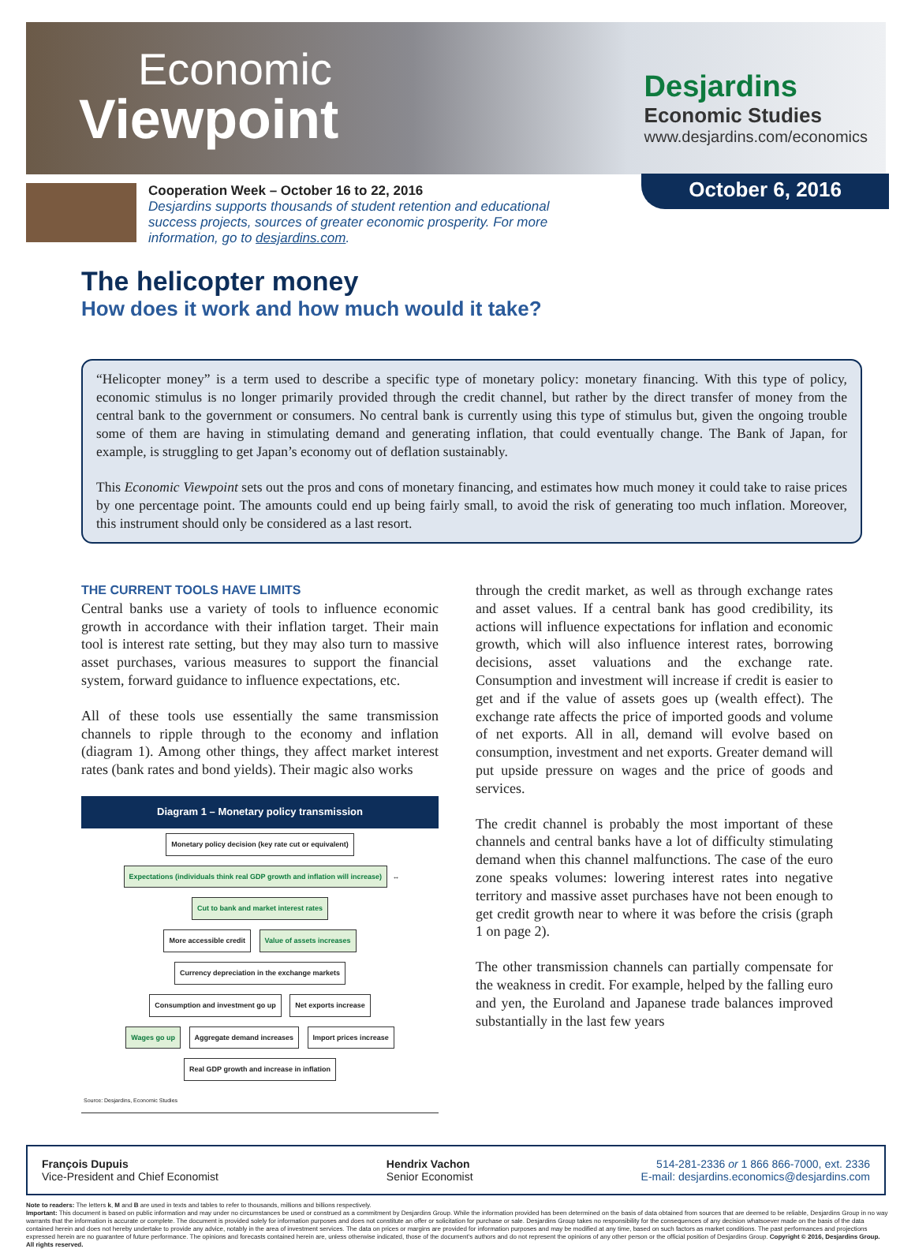Economic
Viewpoint
Desjardins
Economic Studies
www.desjardins.com/economics
Cooperation Week – October 16 to 22, 2016
Desjardins supports thousands of student retention and educational success projects, sources of greater economic prosperity. For more information, go to desjardins.com.
October 6, 2016
The helicopter money
How does it work and how much would it take?
“Helicopter money” is a term used to describe a specific type of monetary policy: monetary financing. With this type of policy, economic stimulus is no longer primarily provided through the credit channel, but rather by the direct transfer of money from the central bank to the government or consumers. No central bank is currently using this type of stimulus but, given the ongoing trouble some of them are having in stimulating demand and generating inflation, that could eventually change. The Bank of Japan, for example, is struggling to get Japan’s economy out of deflation sustainably.
This Economic Viewpoint sets out the pros and cons of monetary financing, and estimates how much money it could take to raise prices by one percentage point. The amounts could end up being fairly small, to avoid the risk of generating too much inflation. Moreover, this instrument should only be considered as a last resort.
THE CURRENT TOOLS HAVE LIMITS
Central banks use a variety of tools to influence economic growth in accordance with their inflation target. Their main tool is interest rate setting, but they may also turn to massive asset purchases, various measures to support the financial system, forward guidance to influence expectations, etc.
All of these tools use essentially the same transmission channels to ripple through to the economy and inflation (diagram 1). Among other things, they affect market interest rates (bank rates and bond yields). Their magic also works
Diagram 1 – Monetary policy transmission
Monetary policy decision (key rate cut or equivalent)
Expectations (individuals think real GDP growth and inflation will increase) ↔ Cut to bank and market interest rates
More accessible credit Value of assets increases Currency depreciation in the exchange markets
Consumption and investment go up Net exports increase
Wages go up Aggregate demand increases Import prices increase
Real GDP growth and increase in inflation
Source: Desjardins, Economic Studies
through the credit market, as well as through exchange rates and asset values. If a central bank has good credibility, its actions will influence expectations for inflation and economic growth, which will also influence interest rates, borrowing decisions, asset valuations and the exchange rate. Consumption and investment will increase if credit is easier to get and if the value of assets goes up (wealth effect). The exchange rate affects the price of imported goods and volume of net exports. All in all, demand will evolve based on consumption, investment and net exports. Greater demand will put upside pressure on wages and the price of goods and services.
The credit channel is probably the most important of these channels and central banks have a lot of difficulty stimulating demand when this channel malfunctions. The case of the euro zone speaks volumes: lowering interest rates into negative territory and massive asset purchases have not been enough to get credit growth near to where it was before the crisis (graph 1 on page 2).
The other transmission channels can partially compensate for the weakness in credit. For example, helped by the falling euro and yen, the Euroland and Japanese trade balances improved substantially in the last few years
François Dupuis
Vice-President and Chief Economist
Hendrix Vachon
Senior Economist
514-281-2336 or 1 866 866-7000, ext. 2336
E-mail: desjardins.economics@desjardins.com
Note to readers: The letters k, M and B are used in texts and tables to refer to thousands, millions and billions respectively.
Important: This document is based on public information and may under no circumstances be used or construed as a commitment by Desjardins Group. While the information provided has been determined on the basis of data obtained from sources that are deemed to be reliable, Desjardins Group in no way warrants that the information is accurate or complete. The document is provided solely for information purposes and does not constitute an offer or solicitation for purchase or sale. Desjardins Group takes no responsibility for the consequences of any decision whatsoever made on the basis of the data contained herein and does not hereby undertake to provide any advice, notably in the area of investment services. The data on prices or margins are provided for information purposes and may be modified at any time, based on such factors as market conditions. The past performances and projections expressed herein are no guarantee of future performance. The opinions and forecasts contained herein are, unless otherwise indicated, those of the document’s authors and do not represent the opinions of any other person or the official position of Desjardins Group. Copyright © 2016, Desjardins Group. All rights reserved.